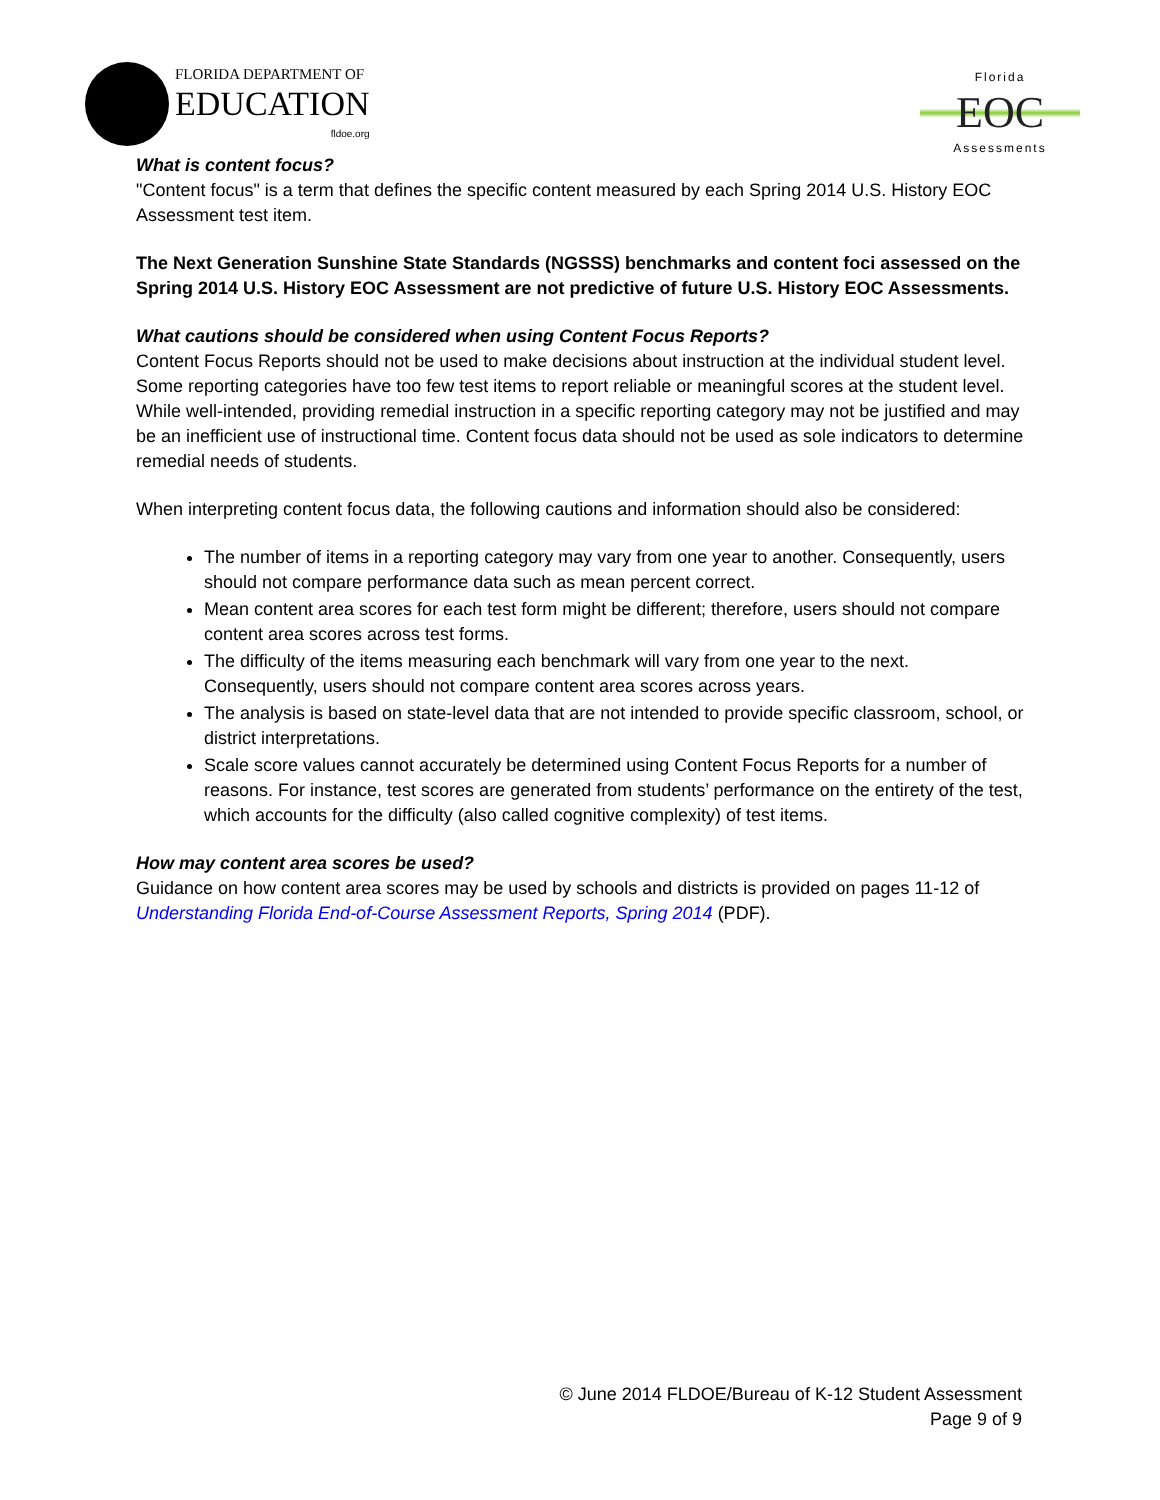FLORIDA DEPARTMENT OF
EDUCATION
fldoe.org
Florida
EOC
Assessments
What is content focus?
"Content focus" is a term that defines the specific content measured by each Spring 2014 U.S. History EOC Assessment test item.
The Next Generation Sunshine State Standards (NGSSS) benchmarks and content foci assessed on the Spring 2014 U.S. History EOC Assessment are not predictive of future U.S. History EOC Assessments.
What cautions should be considered when using Content Focus Reports?
Content Focus Reports should not be used to make decisions about instruction at the individual student level. Some reporting categories have too few test items to report reliable or meaningful scores at the student level. While well-intended, providing remedial instruction in a specific reporting category may not be justified and may be an inefficient use of instructional time. Content focus data should not be used as sole indicators to determine remedial needs of students.
When interpreting content focus data, the following cautions and information should also be considered:
The number of items in a reporting category may vary from one year to another. Consequently, users should not compare performance data such as mean percent correct.
Mean content area scores for each test form might be different; therefore, users should not compare content area scores across test forms.
The difficulty of the items measuring each benchmark will vary from one year to the next. Consequently, users should not compare content area scores across years.
The analysis is based on state-level data that are not intended to provide specific classroom, school, or district interpretations.
Scale score values cannot accurately be determined using Content Focus Reports for a number of reasons. For instance, test scores are generated from students’ performance on the entirety of the test, which accounts for the difficulty (also called cognitive complexity) of test items.
How may content area scores be used?
Guidance on how content area scores may be used by schools and districts is provided on pages 11-12 of Understanding Florida End-of-Course Assessment Reports, Spring 2014 (PDF).
© June 2014 FLDOE/Bureau of K-12 Student Assessment
Page 9 of 9